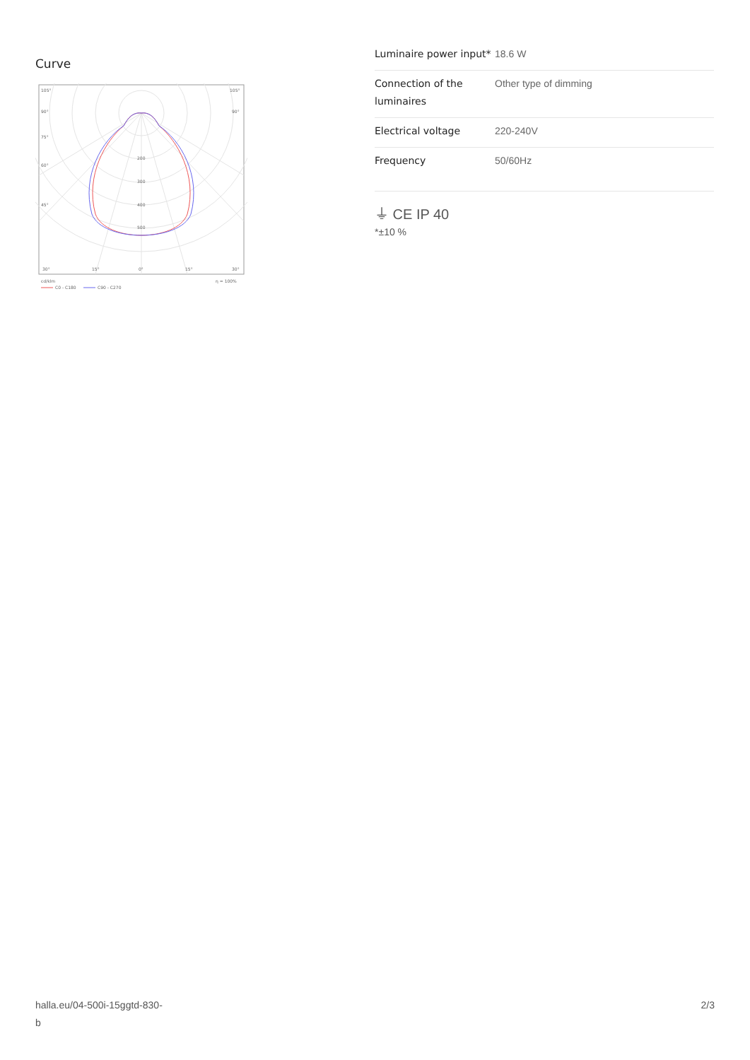Curve
105°
105°
90°
90°
75°
60°
45°
200
300
400
500
30°
15°
0°
15°
30°
cd/klm
η = 100%
C0 - C180
C90 - C270
| Luminaire power input* | 18.6 W |
| Connection of the luminaires | Other type of dimming |
| Electrical voltage | 220-240V |
| Frequency | 50/60Hz |
⏚ CE IP 40
*±10 %
halla.eu/04-500i-15ggtd-830-
b
2/3